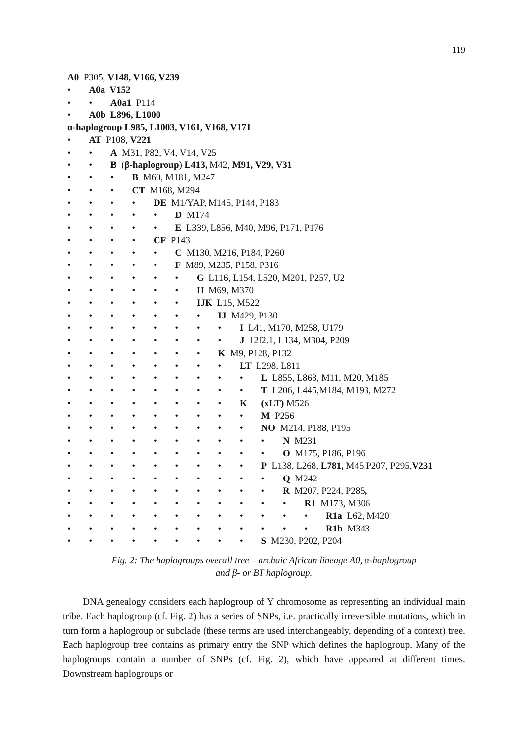119
A0 P305, V148, V166, V239
• A0a V152
• • A0a1 P114
• A0b L896, L1000
α-haplogroup L985, L1003, V161, V168, V171
• AT P108, V221
• • A M31, P82, V4, V14, V25
• • B (β-haplogroup) L413, M42, M91, V29, V31
• • • B M60, M181, M247
• • • CT M168, M294
• • • • DE M1/YAP, M145, P144, P183
• • • • • D M174
• • • • • E L339, L856, M40, M96, P171, P176
• • • • CF P143
• • • • • C M130, M216, P184, P260
• • • • • F M89, M235, P158, P316
• • • • • • G L116, L154, L520, M201, P257, U2
• • • • • • H M69, M370
• • • • • • IJK L15, M522
• • • • • • • IJ M429, P130
• • • • • • • • I L41, M170, M258, U179
• • • • • • • • J 12f2.1, L134, M304, P209
• • • • • • • K M9, P128, P132
• • • • • • • • LT L298, L811
• • • • • • • • • L L855, L863, M11, M20, M185
• • • • • • • • • T L206, L445,M184, M193, M272
• • • • • • • • K (xLT) M526
• • • • • • • • • M P256
• • • • • • • • • NO M214, P188, P195
• • • • • • • • • • N M231
• • • • • • • • • • O M175, P186, P196
• • • • • • • • • P L138, L268, L781, M45,P207, P295,V231
• • • • • • • • • • Q M242
• • • • • • • • • • R M207, P224, P285,
• • • • • • • • • • • R1 M173, M306
• • • • • • • • • • • • R1a L62, M420
• • • • • • • • • • • • R1b M343
• • • • • • • • • S M230, P202, P204
Fig. 2: The haplogroups overall tree – archaic African lineage A0, α-haplogroup
and β- or BT haplogroup.
DNA genealogy considers each haplogroup of Y chromosome as representing an individual main tribe. Each haplogroup (cf. Fig. 2) has a series of SNPs, i.e. practically irreversible mutations, which in turn form a haplogroup or subclade (these terms are used interchangeably, depending of a context) tree. Each haplogroup tree contains as primary entry the SNP which defines the haplogroup. Many of the haplogroups contain a number of SNPs (cf. Fig. 2), which have appeared at different times. Downstream haplogroups or